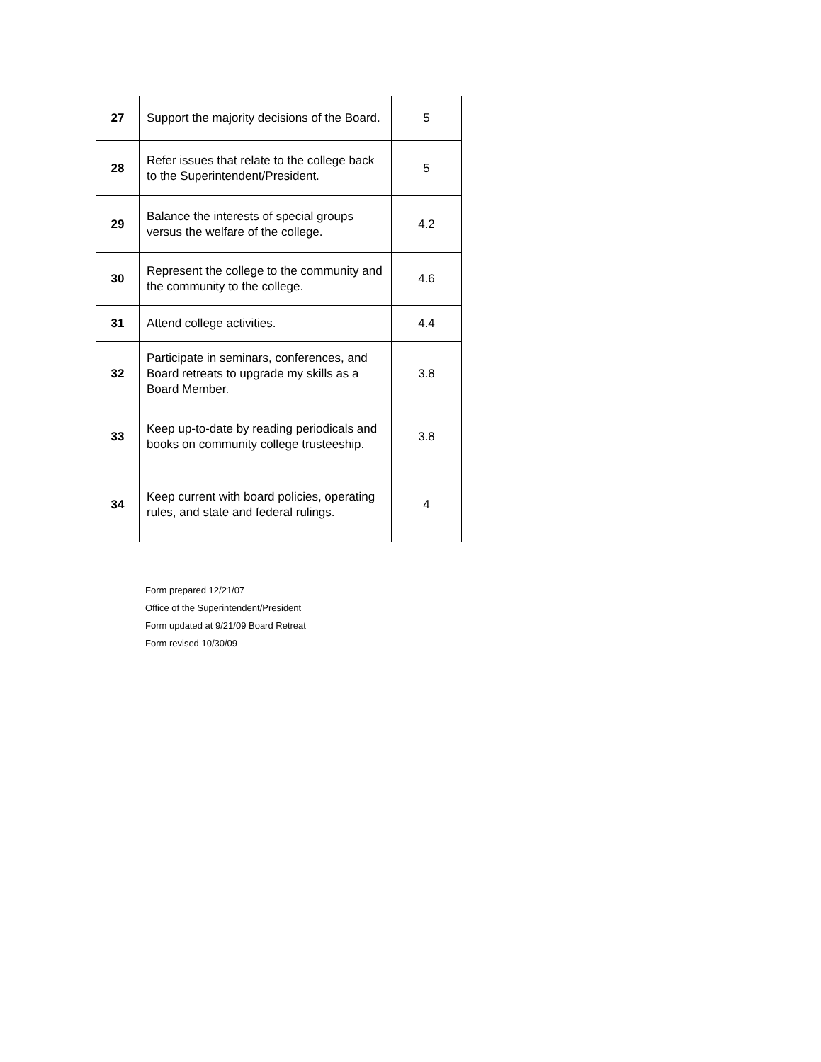| 27 | Support the majority decisions of the Board. | 5 |
| 28 | Refer issues that relate to the college back to the Superintendent/President. | 5 |
| 29 | Balance the interests of special groups versus the welfare of the college. | 4.2 |
| 30 | Represent the college to the community and the community to the college. | 4.6 |
| 31 | Attend college activities. | 4.4 |
| 32 | Participate in seminars, conferences, and Board retreats to upgrade my skills as a Board Member. | 3.8 |
| 33 | Keep up-to-date by reading periodicals and books on community college trusteeship. | 3.8 |
| 34 | Keep current with board policies, operating rules, and state and federal rulings. | 4 |
Form prepared 12/21/07
Office of the Superintendent/President
Form updated at 9/21/09 Board Retreat
Form revised 10/30/09